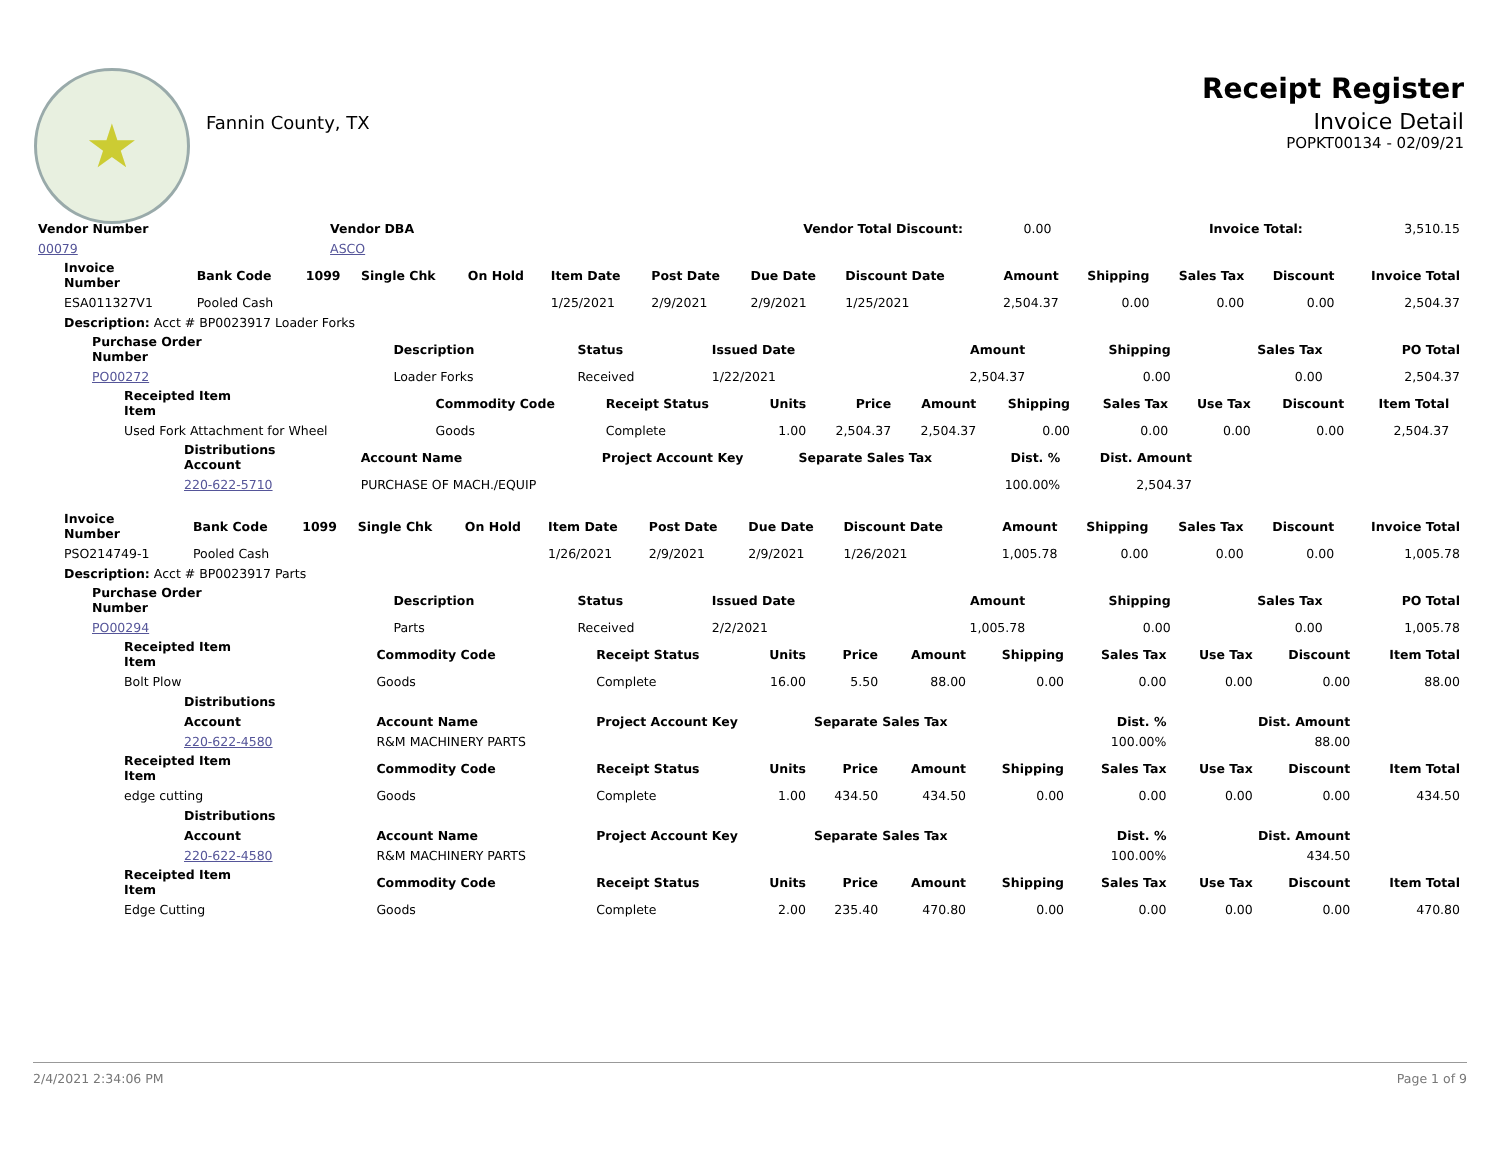★
Fannin County, TX
Receipt Register
Invoice Detail
POPKT00134 - 02/09/21
| Vendor Number | Vendor DBA | Vendor Total Discount: | 0.00 | Invoice Total: | 3,510.15 |
| 00079 | ASCO | | | | |
| Invoice Number | Bank Code | 1099 | Single Chk | On Hold | Item Date | Post Date | Due Date | Discount Date | Amount | Shipping | Sales Tax | Discount | Invoice Total |
| --- | --- | --- | --- | --- | --- | --- | --- | --- | --- | --- | --- | --- | --- |
| ESA011327V1 | Pooled Cash | | | | 1/25/2021 | 2/9/2021 | 2/9/2021 | 1/25/2021 | 2,504.37 | 0.00 | 0.00 | 0.00 | 2,504.37 |
| Description: Acct # BP0023917 Loader Forks | | | | | | | | | | | | | |
| Purchase Order Number | Description | Status | Issued Date | Amount | Shipping | Sales Tax | PO Total |
| --- | --- | --- | --- | --- | --- | --- | --- |
| PO00272 | Loader Forks | Received | 1/22/2021 | 2,504.37 | 0.00 | 0.00 | 2,504.37 |
| Receipted Item Item | Commodity Code | Receipt Status | Units | Price | Amount | Shipping | Sales Tax | Use Tax | Discount | Item Total | |
| Used Fork Attachment for Wheel | Goods | Complete | 1.00 | 2,504.37 | 2,504.37 | 0.00 | 0.00 | 0.00 | 0.00 | 2,504.37 | |
| Distributions Account | Account Name | Project Account Key | Separate Sales Tax | Dist. % | Dist. Amount | |
| 220-622-5710 | PURCHASE OF MACH./EQUIP | | | 100.00% | 2,504.37 | |
| Invoice Number | Bank Code | 1099 | Single Chk | On Hold | Item Date | Post Date | Due Date | Discount Date | Amount | Shipping | Sales Tax | Discount | Invoice Total |
| --- | --- | --- | --- | --- | --- | --- | --- | --- | --- | --- | --- | --- | --- |
| PSO214749-1 | Pooled Cash | | | | 1/26/2021 | 2/9/2021 | 2/9/2021 | 1/26/2021 | 1,005.78 | 0.00 | 0.00 | 0.00 | 1,005.78 |
| Description: Acct # BP0023917 Parts | | | | | | | | | | | | | |
| Purchase Order Number | Description | Status | Issued Date | Amount | Shipping | Sales Tax | PO Total |
| --- | --- | --- | --- | --- | --- | --- | --- |
| PO00294 | Parts | Received | 2/2/2021 | 1,005.78 | 0.00 | 0.00 | 1,005.78 |
| Receipted Item Item | Commodity Code | Receipt Status | Units | Price | Amount | Shipping | Sales Tax | Use Tax | Discount | Item Total |
| --- | --- | --- | --- | --- | --- | --- | --- | --- | --- | --- |
| Bolt Plow | Goods | Complete | 16.00 | 5.50 | 88.00 | 0.00 | 0.00 | 0.00 | 0.00 | 88.00 |
| Distributions | | | | | | | | | | |
| Account | Account Name | Project Account Key | | Separate Sales Tax | | | Dist. % | Dist. Amount | | |
| 220-622-4580 | R&M MACHINERY PARTS | | | | | | 100.00% | 88.00 | | |
| Receipted Item Item | Commodity Code | Receipt Status | Units | Price | Amount | Shipping | Sales Tax | Use Tax | Discount | Item Total |
| edge cutting | Goods | Complete | 1.00 | 434.50 | 434.50 | 0.00 | 0.00 | 0.00 | 0.00 | 434.50 |
| Distributions | | | | | | | | | | |
| Account | Account Name | Project Account Key | | Separate Sales Tax | | | Dist. % | Dist. Amount | | |
| 220-622-4580 | R&M MACHINERY PARTS | | | | | | 100.00% | 434.50 | | |
| Receipted Item Item | Commodity Code | Receipt Status | Units | Price | Amount | Shipping | Sales Tax | Use Tax | Discount | Item Total |
| Edge Cutting | Goods | Complete | 2.00 | 235.40 | 470.80 | 0.00 | 0.00 | 0.00 | 0.00 | 470.80 |
2/4/2021 2:34:06 PM Page 1 of 9